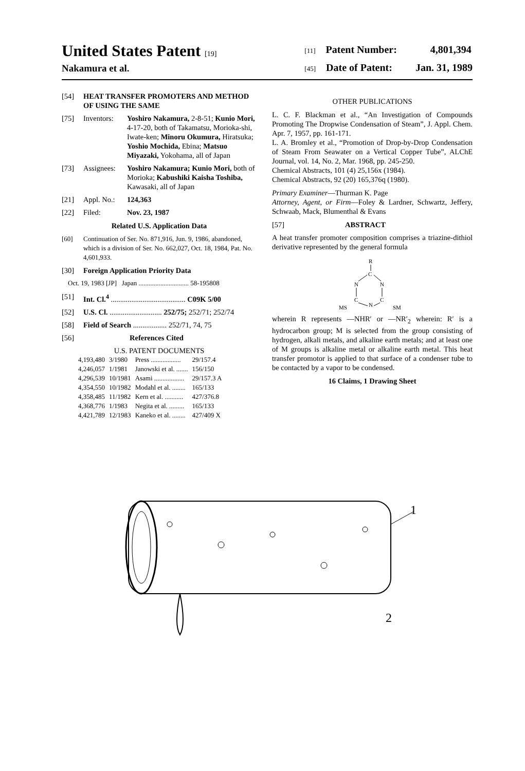United States Patent [19]
Nakamura et al.
[11] Patent Number: 4,801,394
[45] Date of Patent: Jan. 31, 1989
[54] HEAT TRANSFER PROMOTERS AND METHOD OF USING THE SAME
[75] Inventors: Yoshiro Nakamura, 2-8-51; Kunio Mori, 4-17-20, both of Takamatsu, Morioka-shi, Iwate-ken; Minoru Okumura, Hiratsuka; Yoshio Mochida, Ebina; Matsuo Miyazaki, Yokohama, all of Japan
[73] Assignees: Yoshiro Nakamura; Kunio Mori, both of Morioka; Kabushiki Kaisha Toshiba, Kawasaki, all of Japan
[21] Appl. No.: 124,363
[22] Filed: Nov. 23, 1987
Related U.S. Application Data
[60] Continuation of Ser. No. 871,916, Jun. 9, 1986, abandoned, which is a division of Ser. No. 662,027, Oct. 18, 1984, Pat. No. 4,601,933.
[30] Foreign Application Priority Data
Oct. 19, 1983 [JP] Japan .............................. 58-195808
[51] Int. Cl.<sup>4</sup> ........................................ C09K 5/00
[52] U.S. Cl. ............................ 252/75; 252/71; 252/74
[58] Field of Search .................. 252/71, 74, 75
[56] References Cited
U.S. PATENT DOCUMENTS
| 4,193,480 | 3/1980 | Press .................. | 29/157.4 |
| 4,246,057 | 1/1981 | Janowski et al. ....... | 156/150 |
| 4,296,539 | 10/1981 | Asami .................. | 29/157.3 A |
| 4,354,550 | 10/1982 | Modahl et al. ........ | 165/133 |
| 4,358,485 | 11/1982 | Kern et al. ........... | 427/376.8 |
| 4,368,776 | 1/1983 | Negita et al. ......... | 165/133 |
| 4,421,789 | 12/1983 | Kaneko et al. ........ | 427/409 X |
OTHER PUBLICATIONS
L. C. F. Blackman et al., “An Investigation of Compounds Promoting The Dropwise Condensation of Steam”, J. Appl. Chem. Apr. 7, 1957, pp. 161-171.
L. A. Bromley et al., “Promotion of Drop-by-Drop Condensation of Steam From Seawater on a Vertical Copper Tube”, ALChE Journal, vol. 14, No. 2, Mar. 1968, pp. 245-250.
Chemical Abstracts, 101 (4) 25,156x (1984).
Chemical Abstracts, 92 (20) 165,376q (1980).
Primary Examiner—Thurman K. Page
Attorney, Agent, or Firm—Foley & Lardner, Schwartz, Jeffery, Schwaab, Mack, Blumenthal & Evans
[57] ABSTRACT
A heat transfer promoter composition comprises a triazine-dithiol derivative represented by the general formula
R
C
N
N
C
C
N
MS
SM
wherein R represents —NHR′ or —NR′<sub>2</sub> wherein: R′ is a hydrocarbon group; M is selected from the group consisting of hydrogen, alkali metals, and alkaline earth metals; and at least one of M groups is alkaline metal or alkaline earth metal. This heat transfer promotor is applied to that surface of a condenser tube to be contacted by a vapor to be condensed.
16 Claims, 1 Drawing Sheet
1
2